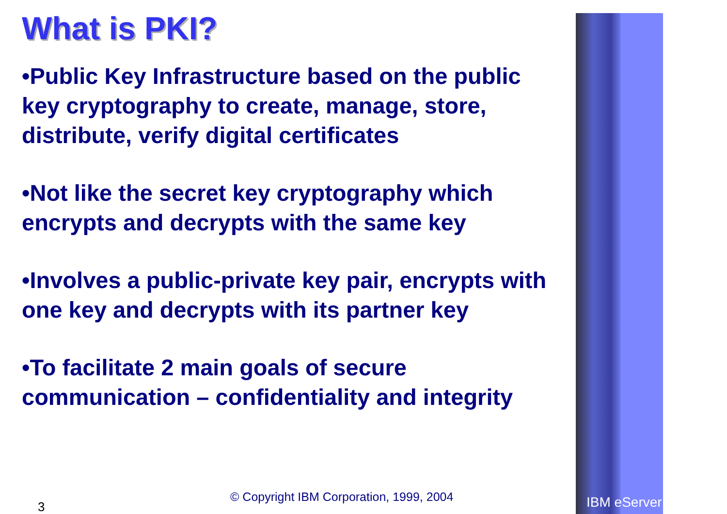What is PKI?
•Public Key Infrastructure based on the public key cryptography to create, manage, store, distribute, verify digital certificates
•Not like the secret key cryptography which encrypts and decrypts with the same key
•Involves a public-private key pair, encrypts with one key and decrypts with its partner key
•To facilitate 2 main goals of secure communication – confidentiality and integrity
© Copyright IBM Corporation, 1999, 2004
3 IBM eServer